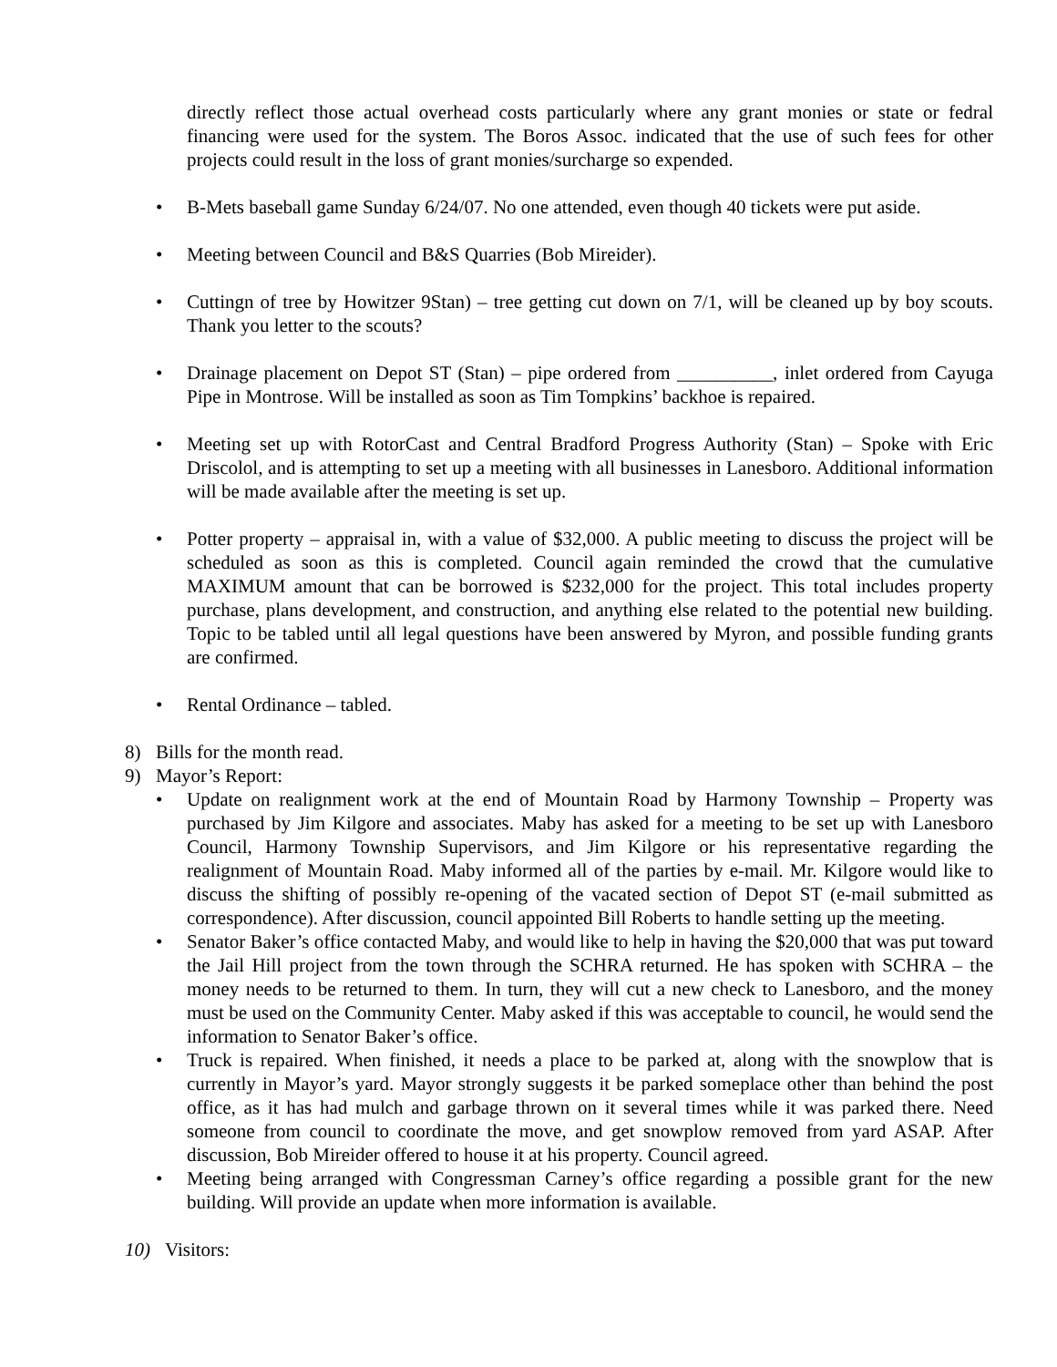directly reflect those actual overhead costs particularly where any grant monies or state or fedral financing were used for the system. The Boros Assoc. indicated that the use of such fees for other projects could result in the loss of grant monies/surcharge so expended.
• B-Mets baseball game Sunday 6/24/07. No one attended, even though 40 tickets were put aside.
• Meeting between Council and B&S Quarries (Bob Mireider).
• Cuttingn of tree by Howitzer 9Stan) – tree getting cut down on 7/1, will be cleaned up by boy scouts. Thank you letter to the scouts?
• Drainage placement on Depot ST (Stan) – pipe ordered from __________, inlet ordered from Cayuga Pipe in Montrose. Will be installed as soon as Tim Tompkins’ backhoe is repaired.
• Meeting set up with RotorCast and Central Bradford Progress Authority (Stan) – Spoke with Eric Driscolol, and is attempting to set up a meeting with all businesses in Lanesboro. Additional information will be made available after the meeting is set up.
• Potter property – appraisal in, with a value of $32,000. A public meeting to discuss the project will be scheduled as soon as this is completed. Council again reminded the crowd that the cumulative MAXIMUM amount that can be borrowed is $232,000 for the project. This total includes property purchase, plans development, and construction, and anything else related to the potential new building. Topic to be tabled until all legal questions have been answered by Myron, and possible funding grants are confirmed.
• Rental Ordinance – tabled.
8) Bills for the month read.
9) Mayor’s Report:
• Update on realignment work at the end of Mountain Road by Harmony Township – Property was purchased by Jim Kilgore and associates. Maby has asked for a meeting to be set up with Lanesboro Council, Harmony Township Supervisors, and Jim Kilgore or his representative regarding the realignment of Mountain Road. Maby informed all of the parties by e-mail. Mr. Kilgore would like to discuss the shifting of possibly re-opening of the vacated section of Depot ST (e-mail submitted as correspondence). After discussion, council appointed Bill Roberts to handle setting up the meeting.
• Senator Baker’s office contacted Maby, and would like to help in having the $20,000 that was put toward the Jail Hill project from the town through the SCHRA returned. He has spoken with SCHRA – the money needs to be returned to them. In turn, they will cut a new check to Lanesboro, and the money must be used on the Community Center. Maby asked if this was acceptable to council, he would send the information to Senator Baker’s office.
• Truck is repaired. When finished, it needs a place to be parked at, along with the snowplow that is currently in Mayor’s yard. Mayor strongly suggests it be parked someplace other than behind the post office, as it has had mulch and garbage thrown on it several times while it was parked there. Need someone from council to coordinate the move, and get snowplow removed from yard ASAP. After discussion, Bob Mireider offered to house it at his property. Council agreed.
• Meeting being arranged with Congressman Carney’s office regarding a possible grant for the new building. Will provide an update when more information is available.
10) Visitors: